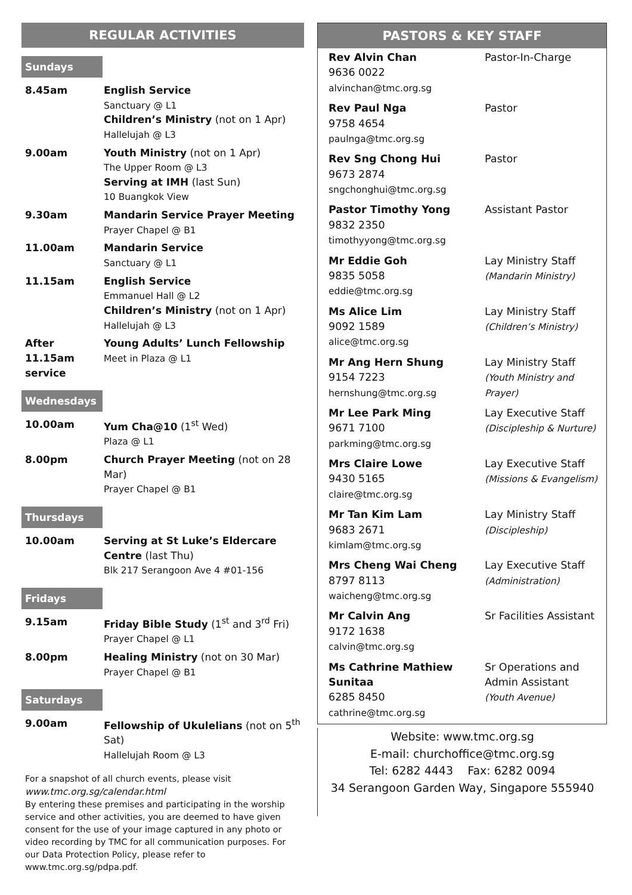REGULAR ACTIVITIES
Sundays
| 8.45am | English Service Sanctuary @ L1 Children’s Ministry (not on 1 Apr) Hallelujah @ L3 |
| 9.00am | Youth Ministry (not on 1 Apr) The Upper Room @ L3 Serving at IMH (last Sun) 10 Buangkok View |
| 9.30am | Mandarin Service Prayer Meeting Prayer Chapel @ B1 |
| 11.00am | Mandarin Service Sanctuary @ L1 |
| 11.15am | English Service Emmanuel Hall @ L2 Children’s Ministry (not on 1 Apr) Hallelujah @ L3 |
| After 11.15am service | Young Adults’ Lunch Fellowship Meet in Plaza @ L1 |
Wednesdays
| 10.00am | Yum Cha@10 (1<sup>st</sup> Wed) Plaza @ L1 |
| 8.00pm | Church Prayer Meeting (not on 28 Mar) Prayer Chapel @ B1 |
Thursdays
| 10.00am | Serving at St Luke’s Eldercare Centre (last Thu) Blk 217 Serangoon Ave 4 #01-156 |
Fridays
| 9.15am | Friday Bible Study (1<sup>st</sup> and 3<sup>rd</sup> Fri) Prayer Chapel @ L1 |
| 8.00pm | Healing Ministry (not on 30 Mar) Prayer Chapel @ B1 |
Saturdays
| 9.00am | Fellowship of Ukulelians (not on 5<sup>th</sup> Sat) Hallelujah Room @ L3 |
For a snapshot of all church events, please visit
www.tmc.org.sg/calendar.html
By entering these premises and participating in the worship service and other activities, you are deemed to have given consent for the use of your image captured in any photo or video recording by TMC for all communication purposes. For our Data Protection Policy, please refer to www.tmc.org.sg/pdpa.pdf.
PASTORS & KEY STAFF
| Rev Alvin Chan 9636 0022 alvinchan@tmc.org.sg | Pastor-In-Charge |
| Rev Paul Nga 9758 4654 paulnga@tmc.org.sg | Pastor |
| Rev Sng Chong Hui 9673 2874 sngchonghui@tmc.org.sg | Pastor |
| Pastor Timothy Yong 9832 2350 timothyyong@tmc.org.sg | Assistant Pastor |
| Mr Eddie Goh 9835 5058 eddie@tmc.org.sg | Lay Ministry Staff (Mandarin Ministry) |
| Ms Alice Lim 9092 1589 alice@tmc.org.sg | Lay Ministry Staff (Children’s Ministry) |
| Mr Ang Hern Shung 9154 7223 hernshung@tmc.org.sg | Lay Ministry Staff (Youth Ministry and Prayer) |
| Mr Lee Park Ming 9671 7100 parkming@tmc.org.sg | Lay Executive Staff (Discipleship & Nurture) |
| Mrs Claire Lowe 9430 5165 claire@tmc.org.sg | Lay Executive Staff (Missions & Evangelism) |
| Mr Tan Kim Lam 9683 2671 kimlam@tmc.org.sg | Lay Ministry Staff (Discipleship) |
| Mrs Cheng Wai Cheng 8797 8113 waicheng@tmc.org.sg | Lay Executive Staff (Administration) |
| Mr Calvin Ang 9172 1638 calvin@tmc.org.sg | Sr Facilities Assistant |
| Ms Cathrine Mathiew Sunitaa 6285 8450 cathrine@tmc.org.sg | Sr Operations and Admin Assistant (Youth Avenue) |
Website: www.tmc.org.sg
E-mail: churchoffice@tmc.org.sg
Tel: 6282 4443 Fax: 6282 0094
34 Serangoon Garden Way, Singapore 555940